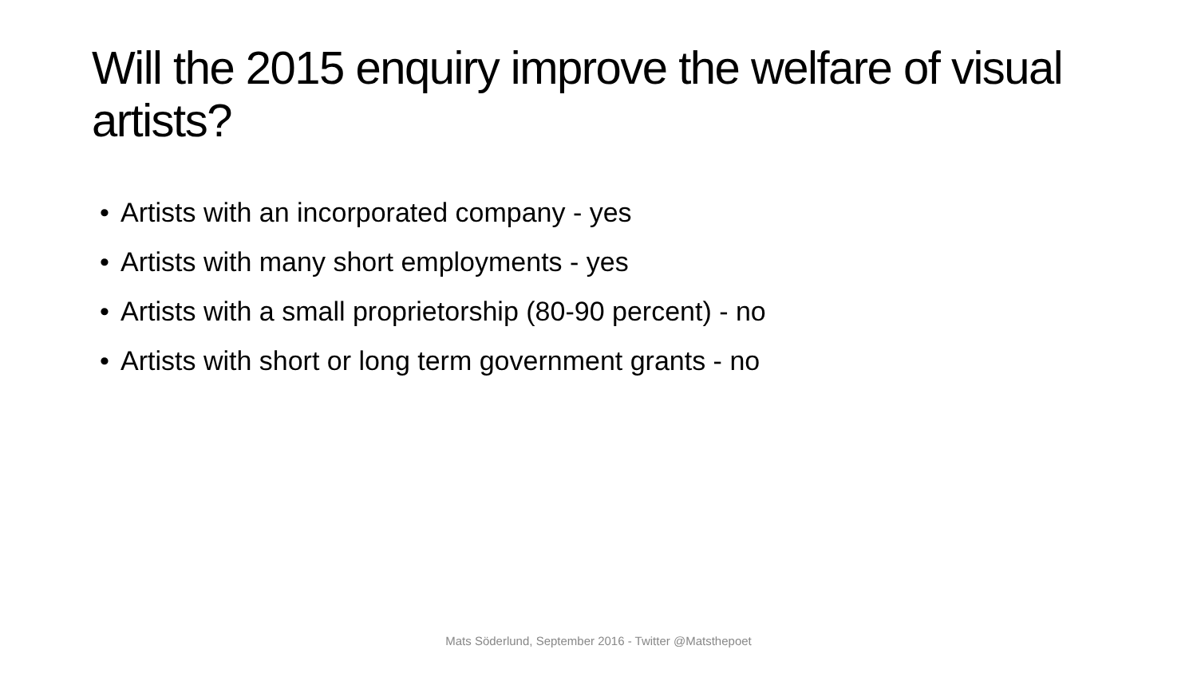Will the 2015 enquiry improve the welfare of visual artists?
• Artists with an incorporated company - yes
• Artists with many short employments - yes
• Artists with a small proprietorship (80-90 percent) - no
• Artists with short or long term government grants - no
Mats Söderlund, September 2016 - Twitter @Matsthepoet